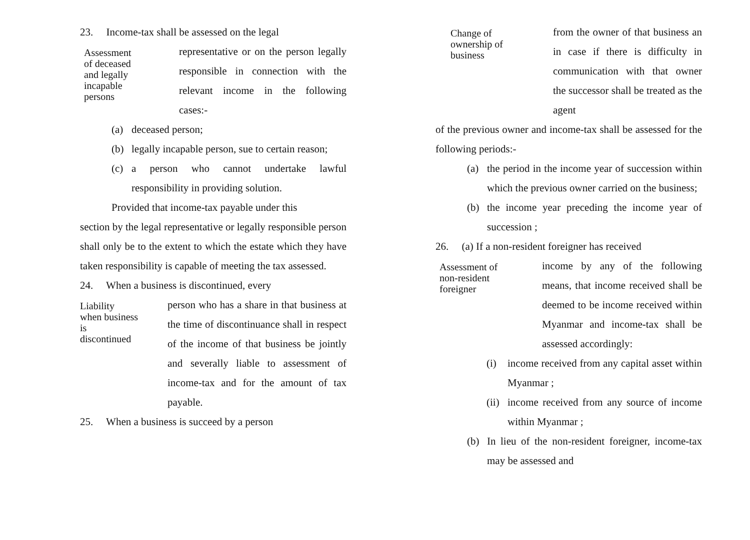23. Income-tax shall be assessed on the legal
Assessment
of deceased
and legally
incapable
persons
representative or on the person legally responsible in connection with the relevant income in the following cases:-
(a) deceased person;
(b) legally incapable person, sue to certain reason;
(c) a person who cannot undertake lawful responsibility in providing solution.
Provided that income-tax payable under this
section by the legal representative or legally responsible person shall only be to the extent to which the estate which they have taken responsibility is capable of meeting the tax assessed.
24. When a business is discontinued, every
Liability
when business
is
discontinued
person who has a share in that business at the time of discontinuance shall in respect of the income of that business be jointly and severally liable to assessment of income-tax and for the amount of tax payable.
25. When a business is succeed by a person
Change of
ownership of
business
from the owner of that business an in case if there is difficulty in communication with that owner the successor shall be treated as the agent
of the previous owner and income-tax shall be assessed for the following periods:-
(a) the period in the income year of succession within which the previous owner carried on the business;
(b) the income year preceding the income year of succession ;
26. (a) If a non-resident foreigner has received
Assessment of
non-resident
foreigner
income by any of the following means, that income received shall be deemed to be income received within Myanmar and income-tax shall be assessed accordingly:
(i) income received from any capital asset within Myanmar ;
(ii)
income received from any source of income within Myanmar ;
(b) In lieu of the non-resident foreigner, income-tax may be assessed and